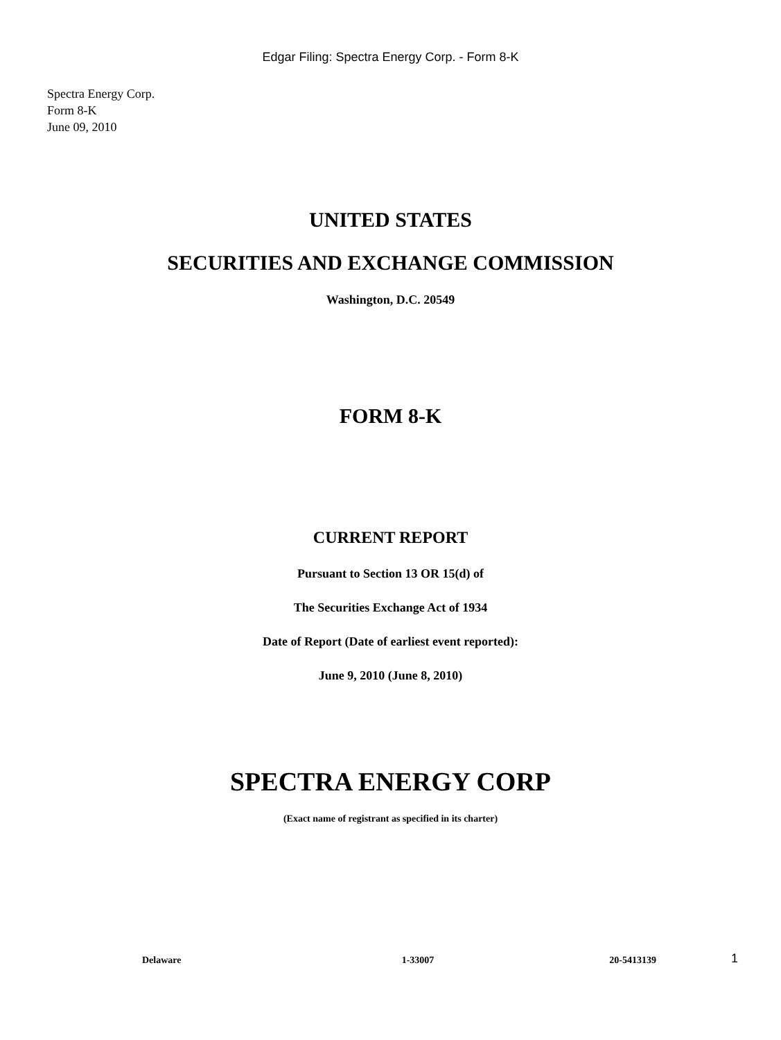Edgar Filing: Spectra Energy Corp. - Form 8-K
Spectra Energy Corp.
Form 8-K
June 09, 2010
UNITED STATES
SECURITIES AND EXCHANGE COMMISSION
Washington, D.C. 20549
FORM 8-K
CURRENT REPORT
Pursuant to Section 13 OR 15(d) of
The Securities Exchange Act of 1934
Date of Report (Date of earliest event reported):
June 9, 2010 (June 8, 2010)
SPECTRA ENERGY CORP
(Exact name of registrant as specified in its charter)
| Delaware | 1-33007 | 20-5413139 |
1